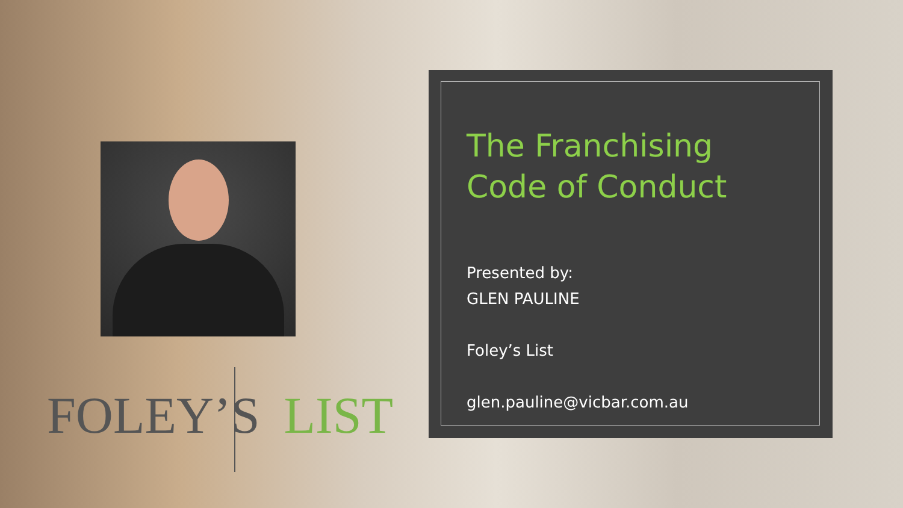FOLEY’S LIST
The Franchising Code of Conduct
Presented by:
GLEN PAULINE
Foley’s List
glen.pauline@vicbar.com.au